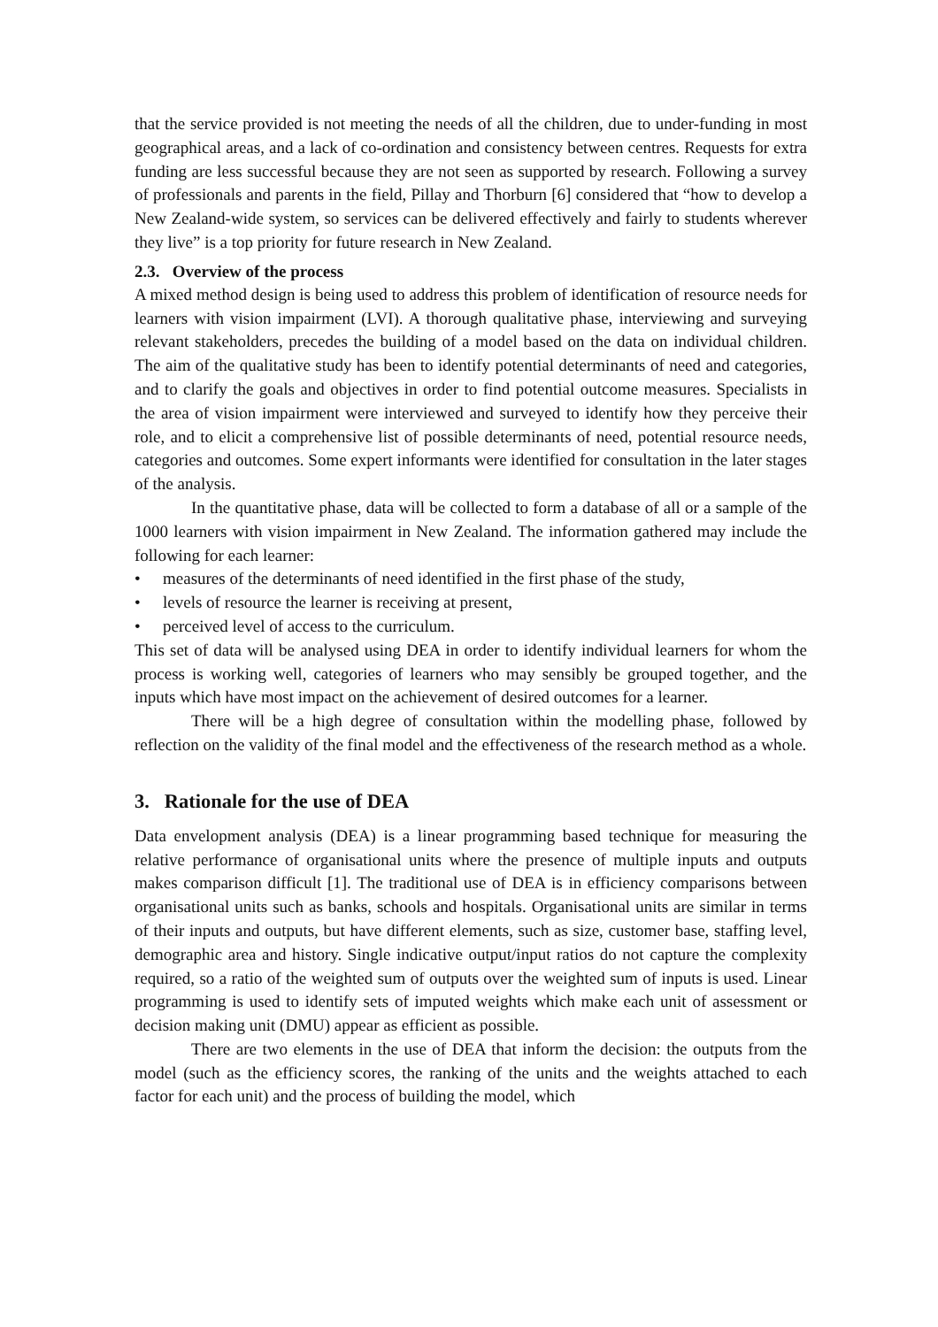that the service provided is not meeting the needs of all the children, due to under-funding in most geographical areas, and a lack of co-ordination and consistency between centres. Requests for extra funding are less successful because they are not seen as supported by research. Following a survey of professionals and parents in the field, Pillay and Thorburn [6] considered that “how to develop a New Zealand-wide system, so services can be delivered effectively and fairly to students wherever they live” is a top priority for future research in New Zealand.
2.3. Overview of the process
A mixed method design is being used to address this problem of identification of resource needs for learners with vision impairment (LVI). A thorough qualitative phase, interviewing and surveying relevant stakeholders, precedes the building of a model based on the data on individual children. The aim of the qualitative study has been to identify potential determinants of need and categories, and to clarify the goals and objectives in order to find potential outcome measures. Specialists in the area of vision impairment were interviewed and surveyed to identify how they perceive their role, and to elicit a comprehensive list of possible determinants of need, potential resource needs, categories and outcomes. Some expert informants were identified for consultation in the later stages of the analysis.
In the quantitative phase, data will be collected to form a database of all or a sample of the 1000 learners with vision impairment in New Zealand. The information gathered may include the following for each learner:
• measures of the determinants of need identified in the first phase of the study,
• levels of resource the learner is receiving at present,
• perceived level of access to the curriculum.
This set of data will be analysed using DEA in order to identify individual learners for whom the process is working well, categories of learners who may sensibly be grouped together, and the inputs which have most impact on the achievement of desired outcomes for a learner.
There will be a high degree of consultation within the modelling phase, followed by reflection on the validity of the final model and the effectiveness of the research method as a whole.
3. Rationale for the use of DEA
Data envelopment analysis (DEA) is a linear programming based technique for measuring the relative performance of organisational units where the presence of multiple inputs and outputs makes comparison difficult [1]. The traditional use of DEA is in efficiency comparisons between organisational units such as banks, schools and hospitals. Organisational units are similar in terms of their inputs and outputs, but have different elements, such as size, customer base, staffing level, demographic area and history. Single indicative output/input ratios do not capture the complexity required, so a ratio of the weighted sum of outputs over the weighted sum of inputs is used. Linear programming is used to identify sets of imputed weights which make each unit of assessment or decision making unit (DMU) appear as efficient as possible.
There are two elements in the use of DEA that inform the decision: the outputs from the model (such as the efficiency scores, the ranking of the units and the weights attached to each factor for each unit) and the process of building the model, which